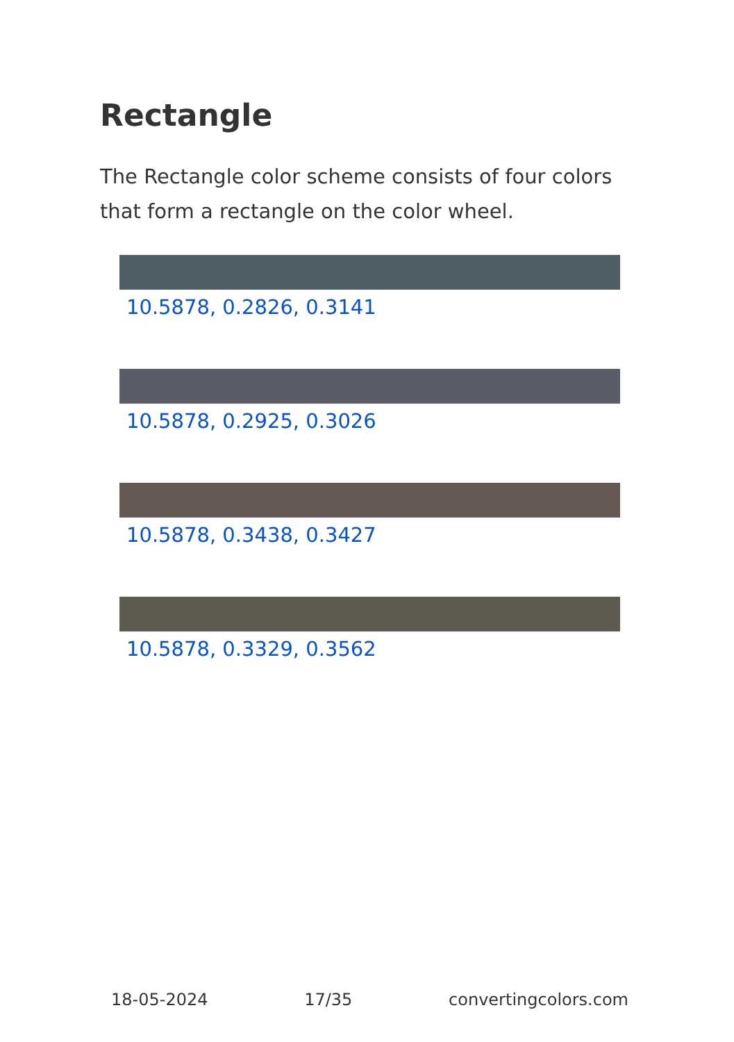Rectangle
The Rectangle color scheme consists of four colors that form a rectangle on the color wheel.
10.5878, 0.2826, 0.3141
10.5878, 0.2925, 0.3026
10.5878, 0.3438, 0.3427
10.5878, 0.3329, 0.3562
18-05-2024 17/35 convertingcolors.com